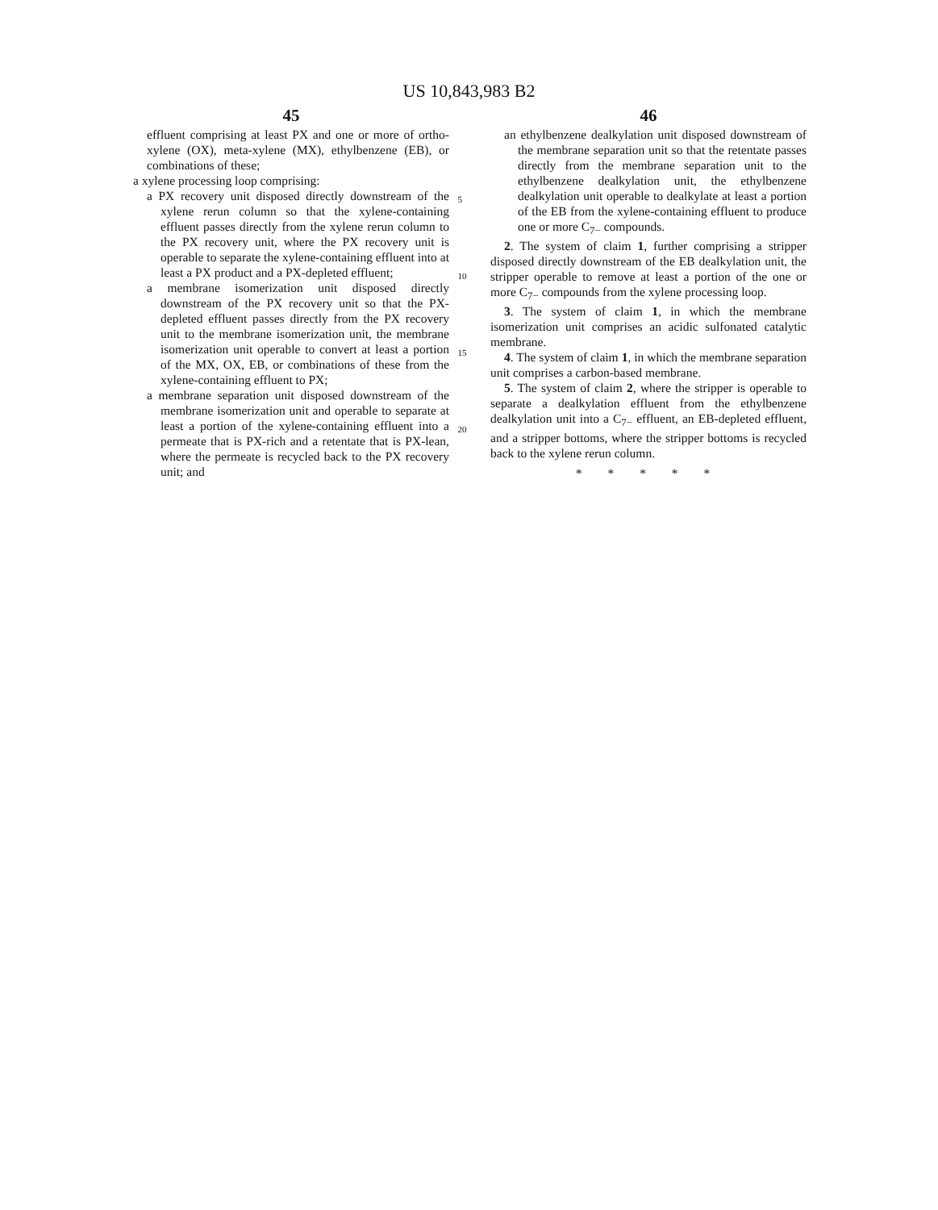US 10,843,983 B2
45
effluent comprising at least PX and one or more of ortho-xylene (OX), meta-xylene (MX), ethylbenzene (EB), or combinations of these;
a xylene processing loop comprising:
a PX recovery unit disposed directly downstream of the xylene rerun column so that the xylene-containing effluent passes directly from the xylene rerun column to the PX recovery unit, where the PX recovery unit is operable to separate the xylene-containing effluent into at least a PX product and a PX-depleted effluent;
a membrane isomerization unit disposed directly downstream of the PX recovery unit so that the PX-depleted effluent passes directly from the PX recovery unit to the membrane isomerization unit, the membrane isomerization unit operable to convert at least a portion of the MX, OX, EB, or combinations of these from the xylene-containing effluent to PX;
a membrane separation unit disposed downstream of the membrane isomerization unit and operable to separate at least a portion of the xylene-containing effluent into a permeate that is PX-rich and a retentate that is PX-lean, where the permeate is recycled back to the PX recovery unit; and
5
10
15
20
46
an ethylbenzene dealkylation unit disposed downstream of the membrane separation unit so that the retentate passes directly from the membrane separation unit to the ethylbenzene dealkylation unit, the ethylbenzene dealkylation unit operable to dealkylate at least a portion of the EB from the xylene-containing effluent to produce one or more C<sub>7−</sub> compounds.
2. The system of claim 1, further comprising a stripper disposed directly downstream of the EB dealkylation unit, the stripper operable to remove at least a portion of the one or more C<sub>7−</sub> compounds from the xylene processing loop.
3. The system of claim 1, in which the membrane isomerization unit comprises an acidic sulfonated catalytic membrane.
4. The system of claim 1, in which the membrane separation unit comprises a carbon-based membrane.
5. The system of claim 2, where the stripper is operable to separate a dealkylation effluent from the ethylbenzene dealkylation unit into a C<sub>7−</sub> effluent, an EB-depleted effluent, and a stripper bottoms, where the stripper bottoms is recycled back to the xylene rerun column.
* * * * *